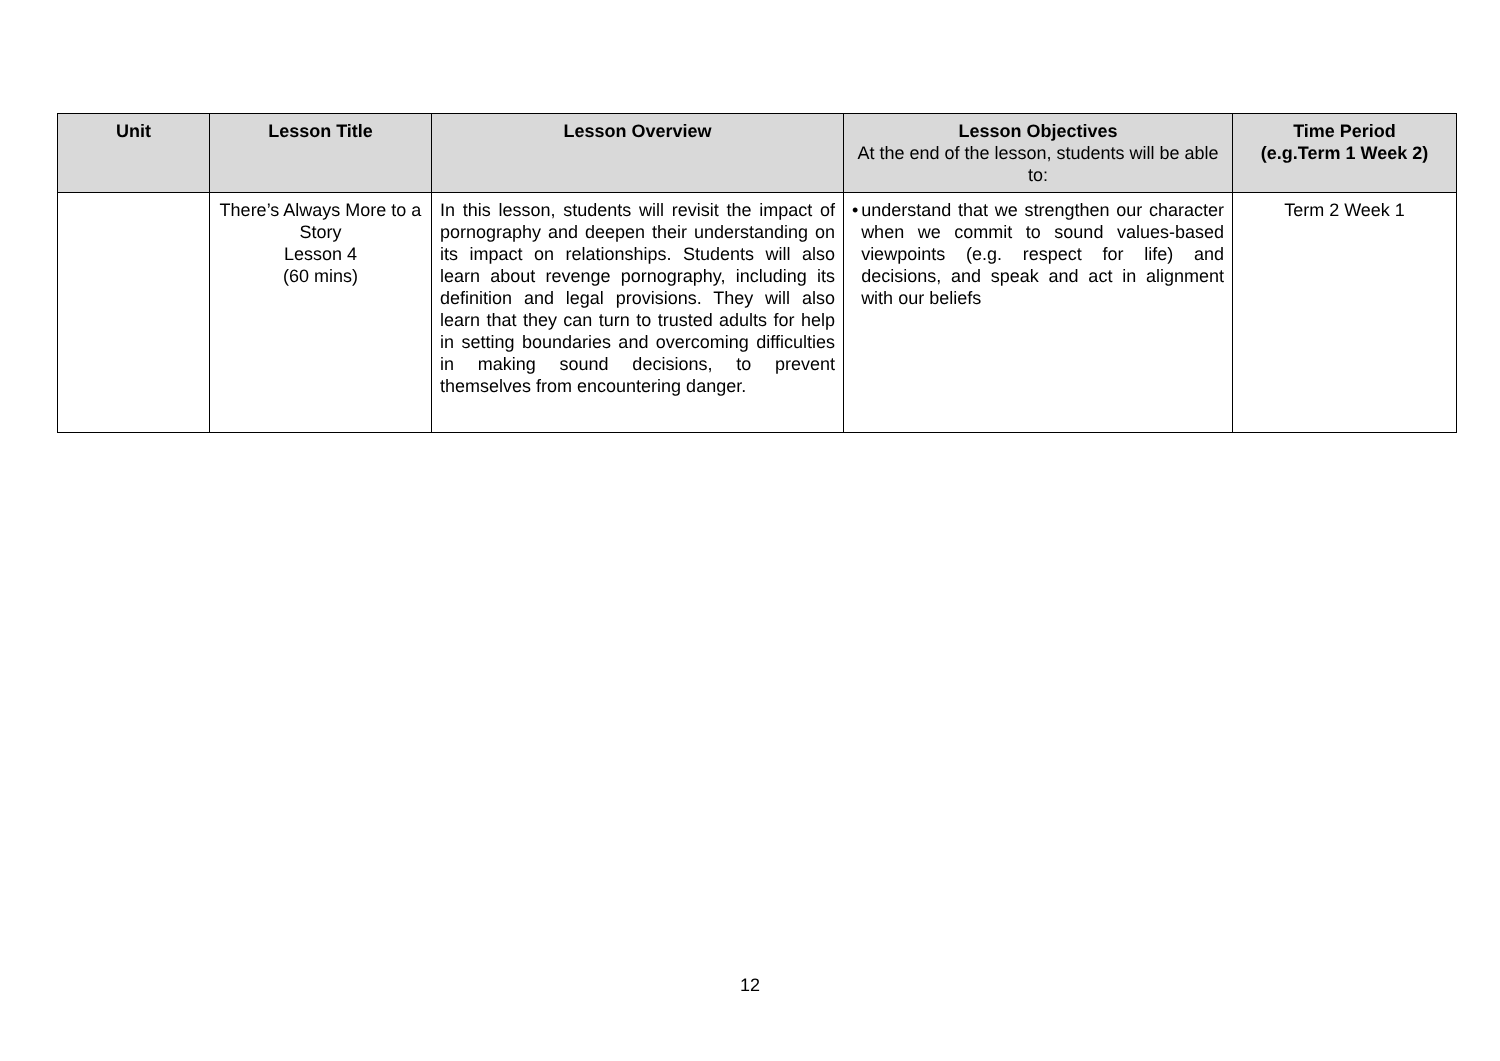| Unit | Lesson Title | Lesson Overview | Lesson Objectives At the end of the lesson, students will be able to: | Time Period (e.g.Term 1 Week 2) |
| --- | --- | --- | --- | --- |
| | There’s Always More to a Story Lesson 4 (60 mins) | In this lesson, students will revisit the impact of pornography and deepen their understanding on its impact on relationships. Students will also learn about revenge pornography, including its definition and legal provisions. They will also learn that they can turn to trusted adults for help in setting boundaries and overcoming difficulties in making sound decisions, to prevent themselves from encountering danger. | • understand that we strengthen our character when we commit to sound values-based viewpoints (e.g. respect for life) and decisions, and speak and act in alignment with our beliefs | Term 2 Week 1 |
12